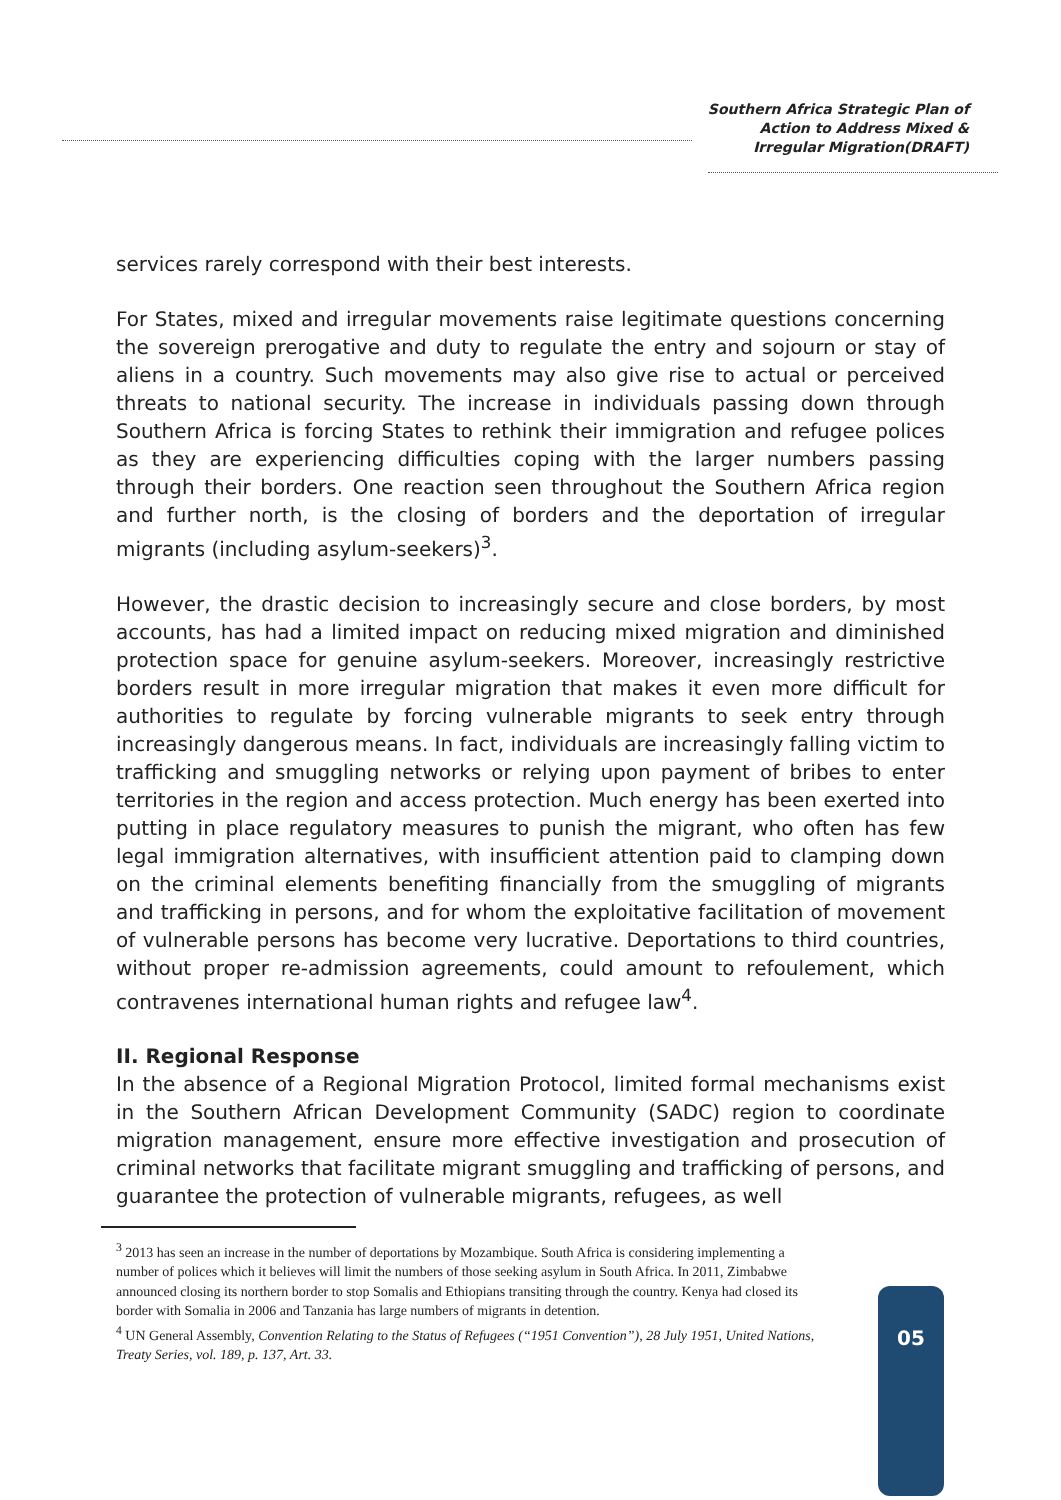Southern Africa Strategic Plan of
Action to Address Mixed &
Irregular Migration(DRAFT)
services rarely correspond with their best interests.
For States, mixed and irregular movements raise legitimate questions concerning the sovereign prerogative and duty to regulate the entry and sojourn or stay of aliens in a country. Such movements may also give rise to actual or perceived threats to national security. The increase in individuals passing down through Southern Africa is forcing States to rethink their immigration and refugee polices as they are experiencing difficulties coping with the larger numbers passing through their borders. One reaction seen throughout the Southern Africa region and further north, is the closing of borders and the deportation of irregular migrants (including asylum-seekers)<sup>3</sup>.
However, the drastic decision to increasingly secure and close borders, by most accounts, has had a limited impact on reducing mixed migration and diminished protection space for genuine asylum-seekers. Moreover, increasingly restrictive borders result in more irregular migration that makes it even more difficult for authorities to regulate by forcing vulnerable migrants to seek entry through increasingly dangerous means. In fact, individuals are increasingly falling victim to trafficking and smuggling networks or relying upon payment of bribes to enter territories in the region and access protection. Much energy has been exerted into putting in place regulatory measures to punish the migrant, who often has few legal immigration alternatives, with insufficient attention paid to clamping down on the criminal elements benefiting financially from the smuggling of migrants and trafficking in persons, and for whom the exploitative facilitation of movement of vulnerable persons has become very lucrative. Deportations to third countries, without proper re-admission agreements, could amount to refoulement, which contravenes international human rights and refugee law<sup>4</sup>.
II. Regional Response
In the absence of a Regional Migration Protocol, limited formal mechanisms exist in the Southern African Development Community (SADC) region to coordinate migration management, ensure more effective investigation and prosecution of criminal networks that facilitate migrant smuggling and trafficking of persons, and guarantee the protection of vulnerable migrants, refugees, as well
<sup>3</sup> 2013 has seen an increase in the number of deportations by Mozambique. South Africa is considering implementing a number of polices which it believes will limit the numbers of those seeking asylum in South Africa. In 2011, Zimbabwe announced closing its northern border to stop Somalis and Ethiopians transiting through the country. Kenya had closed its border with Somalia in 2006 and Tanzania has large numbers of migrants in detention.
<sup>4</sup> UN General Assembly, Convention Relating to the Status of Refugees (“1951 Convention”), 28 July 1951, United Nations, Treaty Series, vol. 189, p. 137, Art. 33.
05